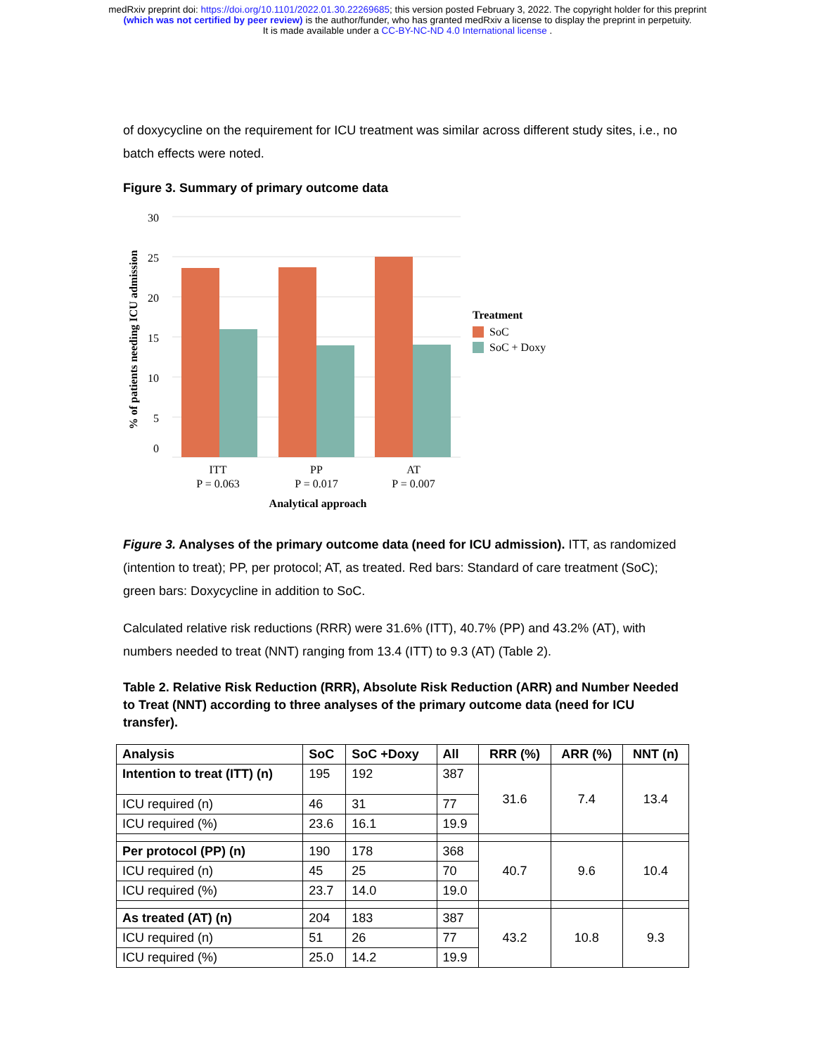medRxiv preprint doi: https://doi.org/10.1101/2022.01.30.22269685; this version posted February 3, 2022. The copyright holder for this preprint
(which was not certified by peer review) is the author/funder, who has granted medRxiv a license to display the preprint in perpetuity.
It is made available under a CC-BY-NC-ND 4.0 International license .
of doxycycline on the requirement for ICU treatment was similar across different study sites, i.e., no batch effects were noted.
Figure 3. Summary of primary outcome data
30
25
20
15
10
5
0
% of patients needing ICU admission
ITT
P = 0.063
PP
P = 0.017
AT
P = 0.007
Analytical approach
Treatment
SoC
SoC + Doxy
Figure 3. Analyses of the primary outcome data (need for ICU admission). ITT, as randomized (intention to treat); PP, per protocol; AT, as treated. Red bars: Standard of care treatment (SoC); green bars: Doxycycline in addition to SoC.
Calculated relative risk reductions (RRR) were 31.6% (ITT), 40.7% (PP) and 43.2% (AT), with numbers needed to treat (NNT) ranging from 13.4 (ITT) to 9.3 (AT) (Table 2).
Table 2. Relative Risk Reduction (RRR), Absolute Risk Reduction (ARR) and Number Needed to Treat (NNT) according to three analyses of the primary outcome data (need for ICU transfer).
| Analysis | SoC | SoC +Doxy | All | RRR (%) | ARR (%) | NNT (n) |
| --- | --- | --- | --- | --- | --- | --- |
| Intention to treat (ITT) (n) | 195 | 192 | 387 | 31.6 | 7.4 | 13.4 |
| ICU required (n) | 46 | 31 | 77 | | | |
| ICU required (%) | 23.6 | 16.1 | 19.9 | | | |
| Per protocol (PP) (n) | 190 | 178 | 368 | 40.7 | 9.6 | 10.4 |
| ICU required (n) | 45 | 25 | 70 | | | |
| ICU required (%) | 23.7 | 14.0 | 19.0 | | | |
| As treated (AT) (n) | 204 | 183 | 387 | 43.2 | 10.8 | 9.3 |
| ICU required (n) | 51 | 26 | 77 | | | |
| ICU required (%) | 25.0 | 14.2 | 19.9 | | | |